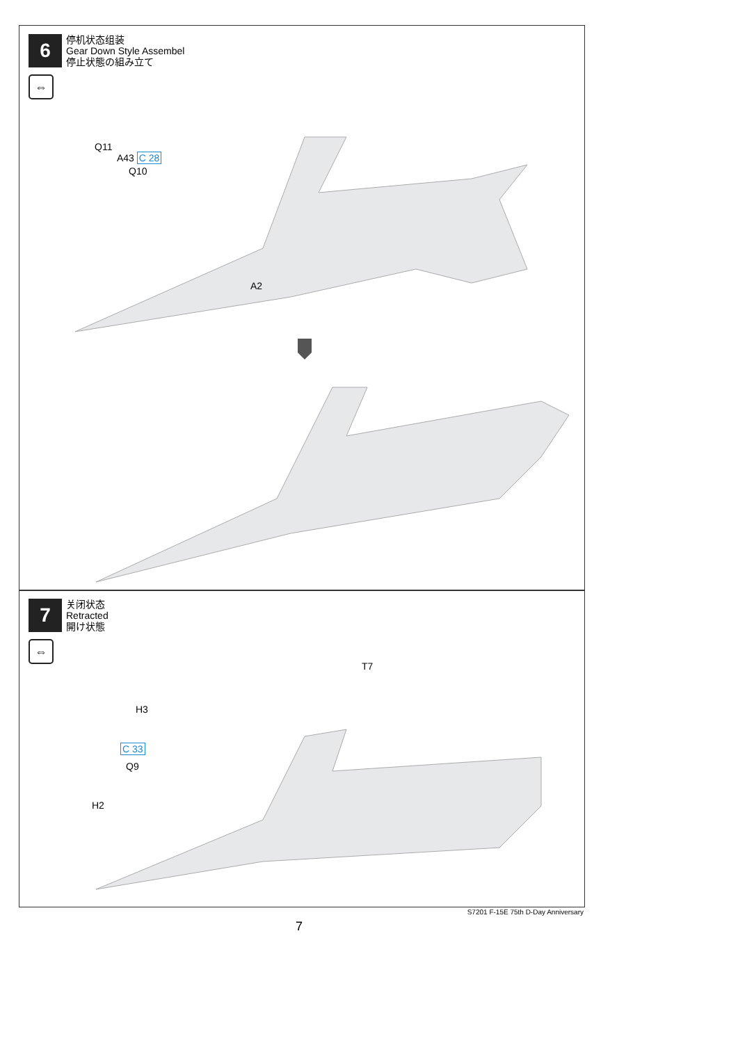6
停机状态组装
Gear Down Style Assembel
停止状態の組み立て
⇔
Q11
A43 C 28
Q10
A2
7
关闭状态
Retracted
開け状態
⇔
T7
H3
C 33
Q9
H2
S7201 F-15E 75th D-Day Anniversary
7